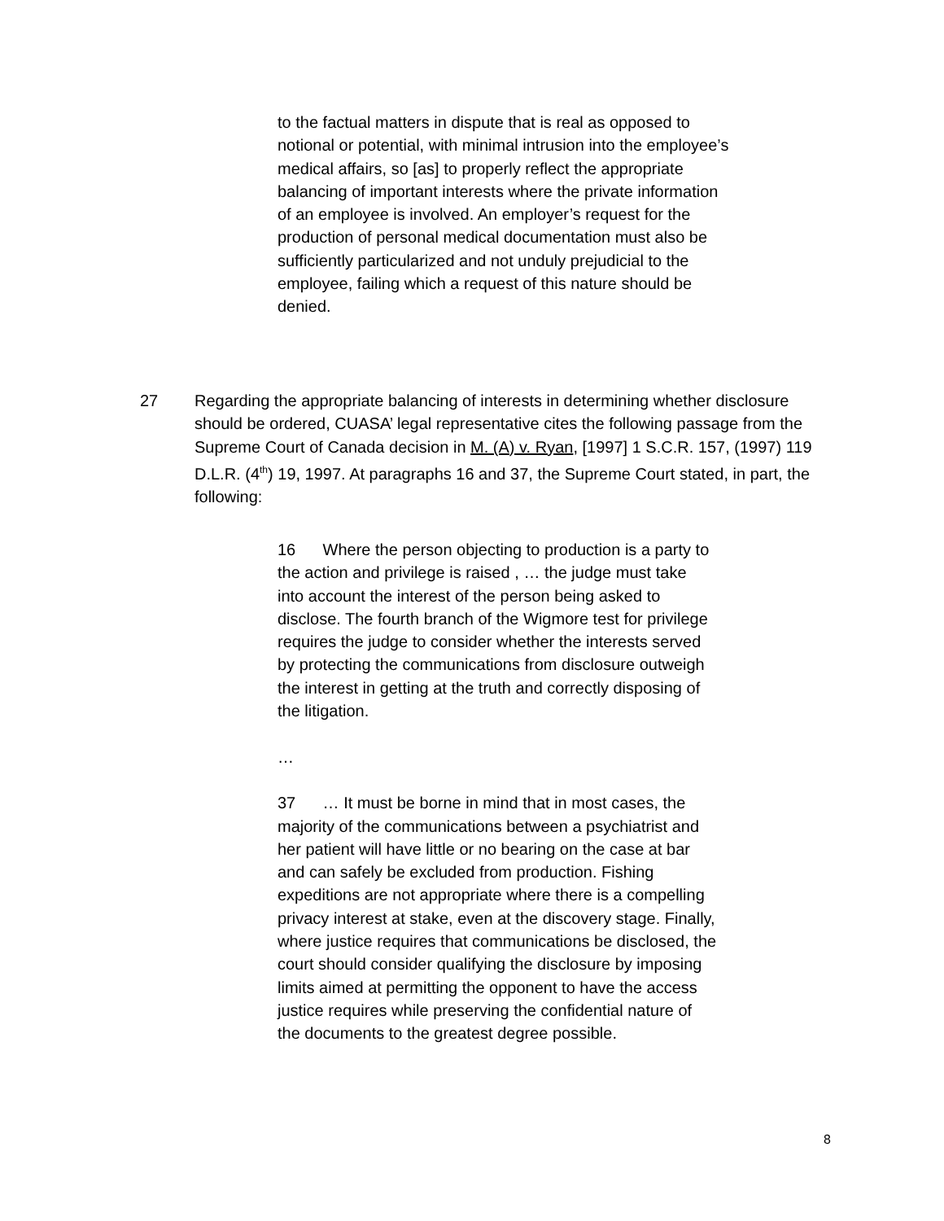to the factual matters in dispute that is real as opposed to notional or potential, with minimal intrusion into the employee’s medical affairs, so [as] to properly reflect the appropriate balancing of important interests where the private information of an employee is involved. An employer’s request for the production of personal medical documentation must also be sufficiently particularized and not unduly prejudicial to the employee, failing which a request of this nature should be denied.
27 Regarding the appropriate balancing of interests in determining whether disclosure should be ordered, CUASA’ legal representative cites the following passage from the Supreme Court of Canada decision in M. (A) v. Ryan, [1997] 1 S.C.R. 157, (1997) 119 D.L.R. (4<sup>th</sup>) 19, 1997. At paragraphs 16 and 37, the Supreme Court stated, in part, the following:
16 Where the person objecting to production is a party to the action and privilege is raised , … the judge must take into account the interest of the person being asked to disclose. The fourth branch of the Wigmore test for privilege requires the judge to consider whether the interests served by protecting the communications from disclosure outweigh the interest in getting at the truth and correctly disposing of the litigation.
…
37 … It must be borne in mind that in most cases, the majority of the communications between a psychiatrist and her patient will have little or no bearing on the case at bar and can safely be excluded from production. Fishing expeditions are not appropriate where there is a compelling privacy interest at stake, even at the discovery stage. Finally, where justice requires that communications be disclosed, the court should consider qualifying the disclosure by imposing limits aimed at permitting the opponent to have the access justice requires while preserving the confidential nature of the documents to the greatest degree possible.
8